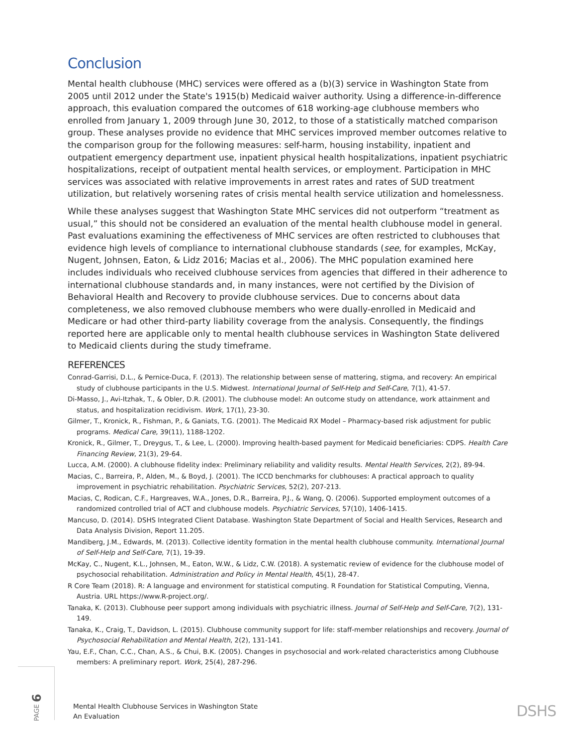Conclusion
Mental health clubhouse (MHC) services were offered as a (b)(3) service in Washington State from 2005 until 2012 under the State's 1915(b) Medicaid waiver authority. Using a difference-in-difference approach, this evaluation compared the outcomes of 618 working-age clubhouse members who enrolled from January 1, 2009 through June 30, 2012, to those of a statistically matched comparison group. These analyses provide no evidence that MHC services improved member outcomes relative to the comparison group for the following measures: self-harm, housing instability, inpatient and outpatient emergency department use, inpatient physical health hospitalizations, inpatient psychiatric hospitalizations, receipt of outpatient mental health services, or employment. Participation in MHC services was associated with relative improvements in arrest rates and rates of SUD treatment utilization, but relatively worsening rates of crisis mental health service utilization and homelessness.
While these analyses suggest that Washington State MHC services did not outperform “treatment as usual,” this should not be considered an evaluation of the mental health clubhouse model in general. Past evaluations examining the effectiveness of MHC services are often restricted to clubhouses that evidence high levels of compliance to international clubhouse standards (see, for examples, McKay, Nugent, Johnsen, Eaton, & Lidz 2016; Macias et al., 2006). The MHC population examined here includes individuals who received clubhouse services from agencies that differed in their adherence to international clubhouse standards and, in many instances, were not certified by the Division of Behavioral Health and Recovery to provide clubhouse services. Due to concerns about data completeness, we also removed clubhouse members who were dually-enrolled in Medicaid and Medicare or had other third-party liability coverage from the analysis. Consequently, the findings reported here are applicable only to mental health clubhouse services in Washington State delivered to Medicaid clients during the study timeframe.
REFERENCES
Conrad-Garrisi, D.L., & Pernice-Duca, F. (2013). The relationship between sense of mattering, stigma, and recovery: An empirical study of clubhouse participants in the U.S. Midwest. International Journal of Self-Help and Self-Care, 7(1), 41-57.
Di-Masso, J., Avi-Itzhak, T., & Obler, D.R. (2001). The clubhouse model: An outcome study on attendance, work attainment and status, and hospitalization recidivism. Work, 17(1), 23-30.
Gilmer, T., Kronick, R., Fishman, P., & Ganiats, T.G. (2001). The Medicaid RX Model – Pharmacy-based risk adjustment for public programs. Medical Care, 39(11), 1188-1202.
Kronick, R., Gilmer, T., Dreygus, T., & Lee, L. (2000). Improving health-based payment for Medicaid beneficiaries: CDPS. Health Care Financing Review, 21(3), 29-64.
Lucca, A.M. (2000). A clubhouse fidelity index: Preliminary reliability and validity results. Mental Health Services, 2(2), 89-94.
Macias, C., Barreira, P., Alden, M., & Boyd, J. (2001). The ICCD benchmarks for clubhouses: A practical approach to quality improvement in psychiatric rehabilitation. Psychiatric Services, 52(2), 207-213.
Macias, C, Rodican, C.F., Hargreaves, W.A., Jones, D.R., Barreira, P.J., & Wang, Q. (2006). Supported employment outcomes of a randomized controlled trial of ACT and clubhouse models. Psychiatric Services, 57(10), 1406-1415.
Mancuso, D. (2014). DSHS Integrated Client Database. Washington State Department of Social and Health Services, Research and Data Analysis Division, Report 11.205.
Mandiberg, J.M., Edwards, M. (2013). Collective identity formation in the mental health clubhouse community. International Journal of Self-Help and Self-Care, 7(1), 19-39.
McKay, C., Nugent, K.L., Johnsen, M., Eaton, W.W., & Lidz, C.W. (2018). A systematic review of evidence for the clubhouse model of psychosocial rehabilitation. Administration and Policy in Mental Health, 45(1), 28-47.
R Core Team (2018). R: A language and environment for statistical computing. R Foundation for Statistical Computing, Vienna, Austria. URL https://www.R-project.org/.
Tanaka, K. (2013). Clubhouse peer support among individuals with psychiatric illness. Journal of Self-Help and Self-Care, 7(2), 131-149.
Tanaka, K., Craig, T., Davidson, L. (2015). Clubhouse community support for life: staff-member relationships and recovery. Journal of Psychosocial Rehabilitation and Mental Health, 2(2), 131-141.
Yau, E.F., Chan, C.C., Chan, A.S., & Chui, B.K. (2005). Changes in psychosocial and work-related characteristics among Clubhouse members: A preliminary report. Work, 25(4), 287-296.
PAGE 6
Mental Health Clubhouse Services in Washington State
An Evaluation
DSHS